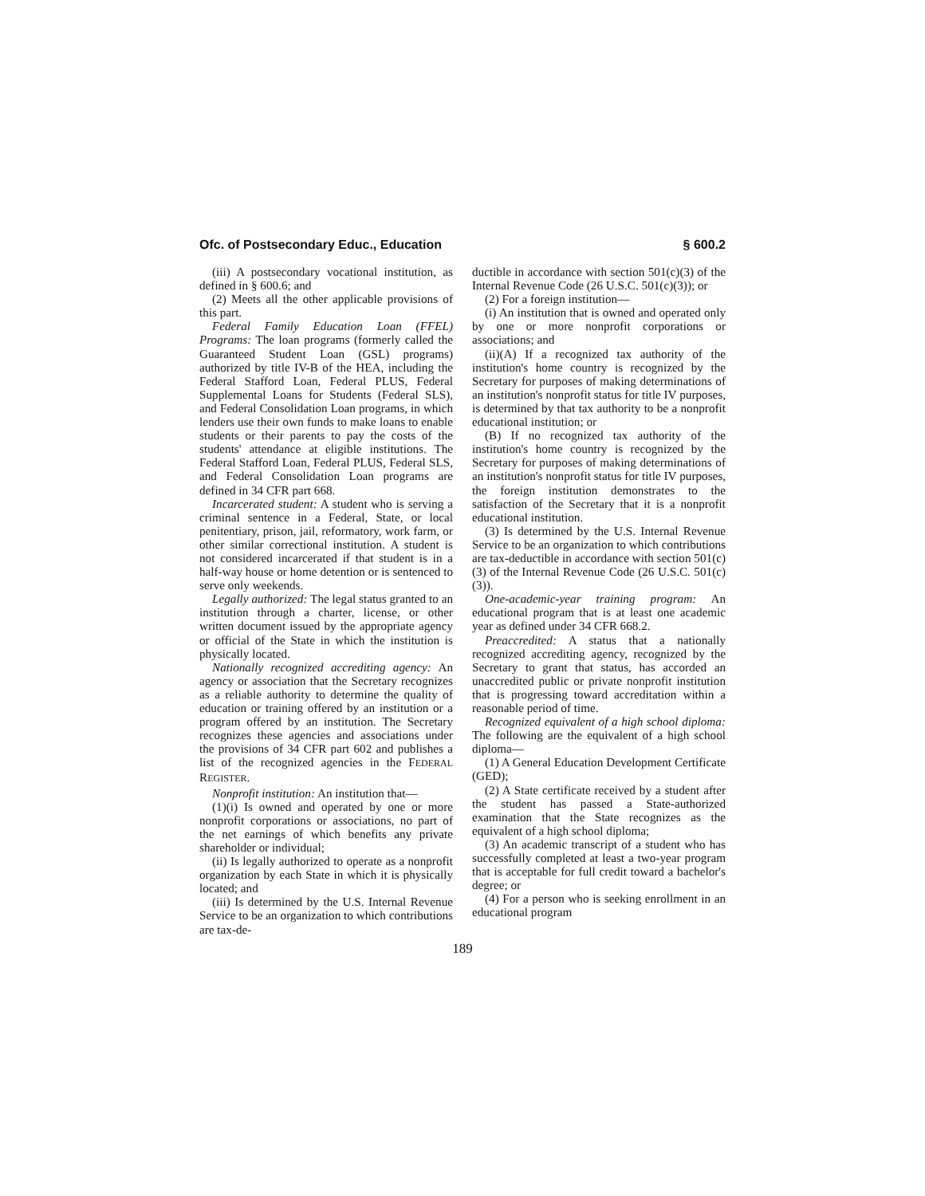Ofc. of Postsecondary Educ., Education § 600.2
(iii) A postsecondary vocational institution, as defined in § 600.6; and
(2) Meets all the other applicable provisions of this part.
Federal Family Education Loan (FFEL) Programs: The loan programs (formerly called the Guaranteed Student Loan (GSL) programs) authorized by title IV-B of the HEA, including the Federal Stafford Loan, Federal PLUS, Federal Supplemental Loans for Students (Federal SLS), and Federal Consolidation Loan programs, in which lenders use their own funds to make loans to enable students or their parents to pay the costs of the students' attendance at eligible institutions. The Federal Stafford Loan, Federal PLUS, Federal SLS, and Federal Consolidation Loan programs are defined in 34 CFR part 668.
Incarcerated student: A student who is serving a criminal sentence in a Federal, State, or local penitentiary, prison, jail, reformatory, work farm, or other similar correctional institution. A student is not considered incarcerated if that student is in a half-way house or home detention or is sentenced to serve only weekends.
Legally authorized: The legal status granted to an institution through a charter, license, or other written document issued by the appropriate agency or official of the State in which the institution is physically located.
Nationally recognized accrediting agency: An agency or association that the Secretary recognizes as a reliable authority to determine the quality of education or training offered by an institution or a program offered by an institution. The Secretary recognizes these agencies and associations under the provisions of 34 CFR part 602 and publishes a list of the recognized agencies in the FEDERAL REGISTER.
Nonprofit institution: An institution that—
(1)(i) Is owned and operated by one or more nonprofit corporations or associations, no part of the net earnings of which benefits any private shareholder or individual;
(ii) Is legally authorized to operate as a nonprofit organization by each State in which it is physically located; and
(iii) Is determined by the U.S. Internal Revenue Service to be an organization to which contributions are tax-de-
ductible in accordance with section 501(c)(3) of the Internal Revenue Code (26 U.S.C. 501(c)(3)); or
(2) For a foreign institution—
(i) An institution that is owned and operated only by one or more nonprofit corporations or associations; and
(ii)(A) If a recognized tax authority of the institution's home country is recognized by the Secretary for purposes of making determinations of an institution's nonprofit status for title IV purposes, is determined by that tax authority to be a nonprofit educational institution; or
(B) If no recognized tax authority of the institution's home country is recognized by the Secretary for purposes of making determinations of an institution's nonprofit status for title IV purposes, the foreign institution demonstrates to the satisfaction of the Secretary that it is a nonprofit educational institution.
(3) Is determined by the U.S. Internal Revenue Service to be an organization to which contributions are tax-deductible in accordance with section 501(c)(3) of the Internal Revenue Code (26 U.S.C. 501(c)(3)).
One-academic-year training program: An educational program that is at least one academic year as defined under 34 CFR 668.2.
Preaccredited: A status that a nationally recognized accrediting agency, recognized by the Secretary to grant that status, has accorded an unaccredited public or private nonprofit institution that is progressing toward accreditation within a reasonable period of time.
Recognized equivalent of a high school diploma: The following are the equivalent of a high school diploma—
(1) A General Education Development Certificate (GED);
(2) A State certificate received by a student after the student has passed a State-authorized examination that the State recognizes as the equivalent of a high school diploma;
(3) An academic transcript of a student who has successfully completed at least a two-year program that is acceptable for full credit toward a bachelor's degree; or
(4) For a person who is seeking enrollment in an educational program
189